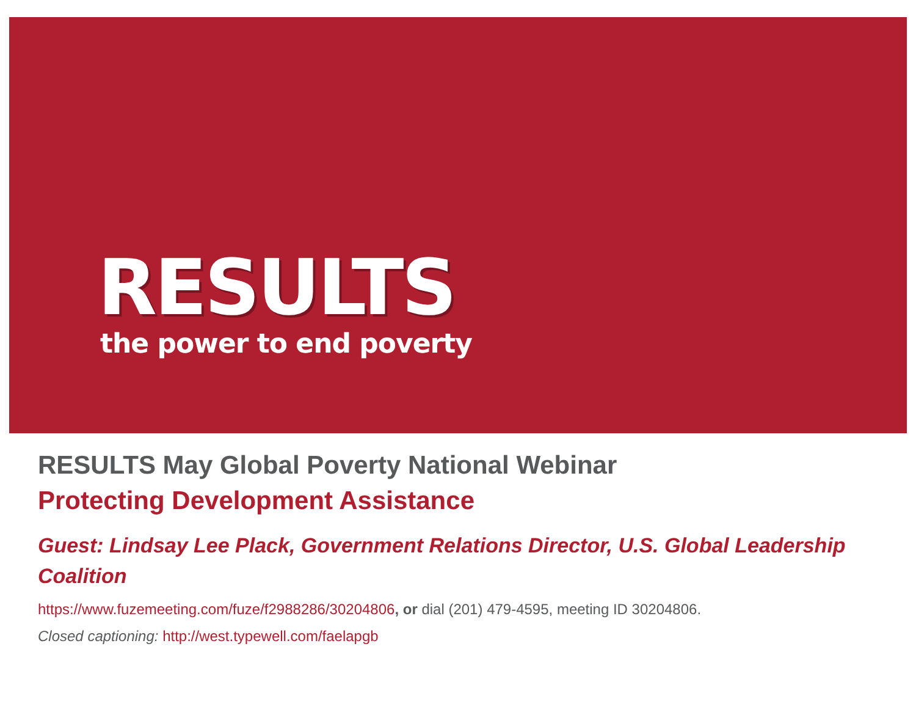RESULTS
the power to end poverty
RESULTS May Global Poverty National Webinar
Protecting Development Assistance
Guest: Lindsay Lee Plack, Government Relations Director, U.S. Global Leadership Coalition
https://www.fuzemeeting.com/fuze/f2988286/30204806, or dial (201) 479-4595, meeting ID 30204806.
Closed captioning: http://west.typewell.com/faelapgb